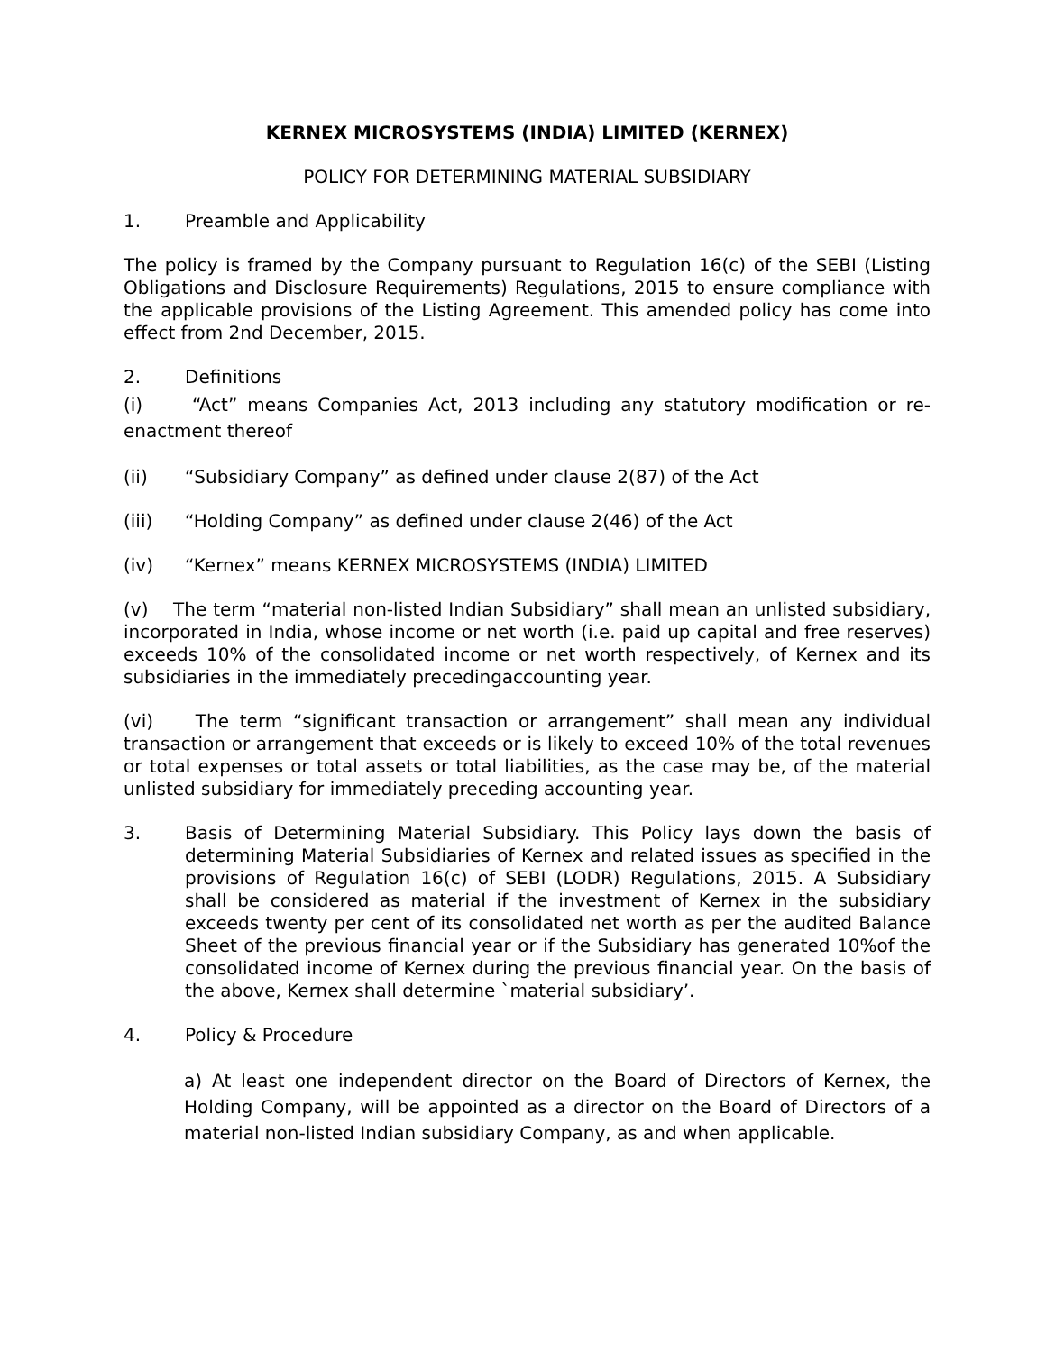KERNEX MICROSYSTEMS (INDIA) LIMITED (KERNEX)
POLICY FOR DETERMINING MATERIAL SUBSIDIARY
1. Preamble and Applicability
The policy is framed by the Company pursuant to Regulation 16(c) of the SEBI (Listing Obligations and Disclosure Requirements) Regulations, 2015 to ensure compliance with the applicable provisions of the Listing Agreement. This amended policy has come into effect from 2nd December, 2015.
2. Definitions
(i) “Act” means Companies Act, 2013 including any statutory modification or re-enactment thereof
(ii) “Subsidiary Company” as defined under clause 2(87) of the Act
(iii) “Holding Company” as defined under clause 2(46) of the Act
(iv) “Kernex” means KERNEX MICROSYSTEMS (INDIA) LIMITED
(v) The term “material non-listed Indian Subsidiary” shall mean an unlisted subsidiary, incorporated in India, whose income or net worth (i.e. paid up capital and free reserves) exceeds 10% of the consolidated income or net worth respectively, of Kernex and its subsidiaries in the immediately precedingaccounting year.
(vi) The term “significant transaction or arrangement” shall mean any individual transaction or arrangement that exceeds or is likely to exceed 10% of the total revenues or total expenses or total assets or total liabilities, as the case may be, of the material unlisted subsidiary for immediately preceding accounting year.
3. Basis of Determining Material Subsidiary. This Policy lays down the basis of determining Material Subsidiaries of Kernex and related issues as specified in the provisions of Regulation 16(c) of SEBI (LODR) Regulations, 2015. A Subsidiary shall be considered as material if the investment of Kernex in the subsidiary exceeds twenty per cent of its consolidated net worth as per the audited Balance Sheet of the previous financial year or if the Subsidiary has generated 10%of the consolidated income of Kernex during the previous financial year. On the basis of the above, Kernex shall determine `material subsidiary’.
4. Policy & Procedure
a) At least one independent director on the Board of Directors of Kernex, the Holding Company, will be appointed as a director on the Board of Directors of a material non-listed Indian subsidiary Company, as and when applicable.